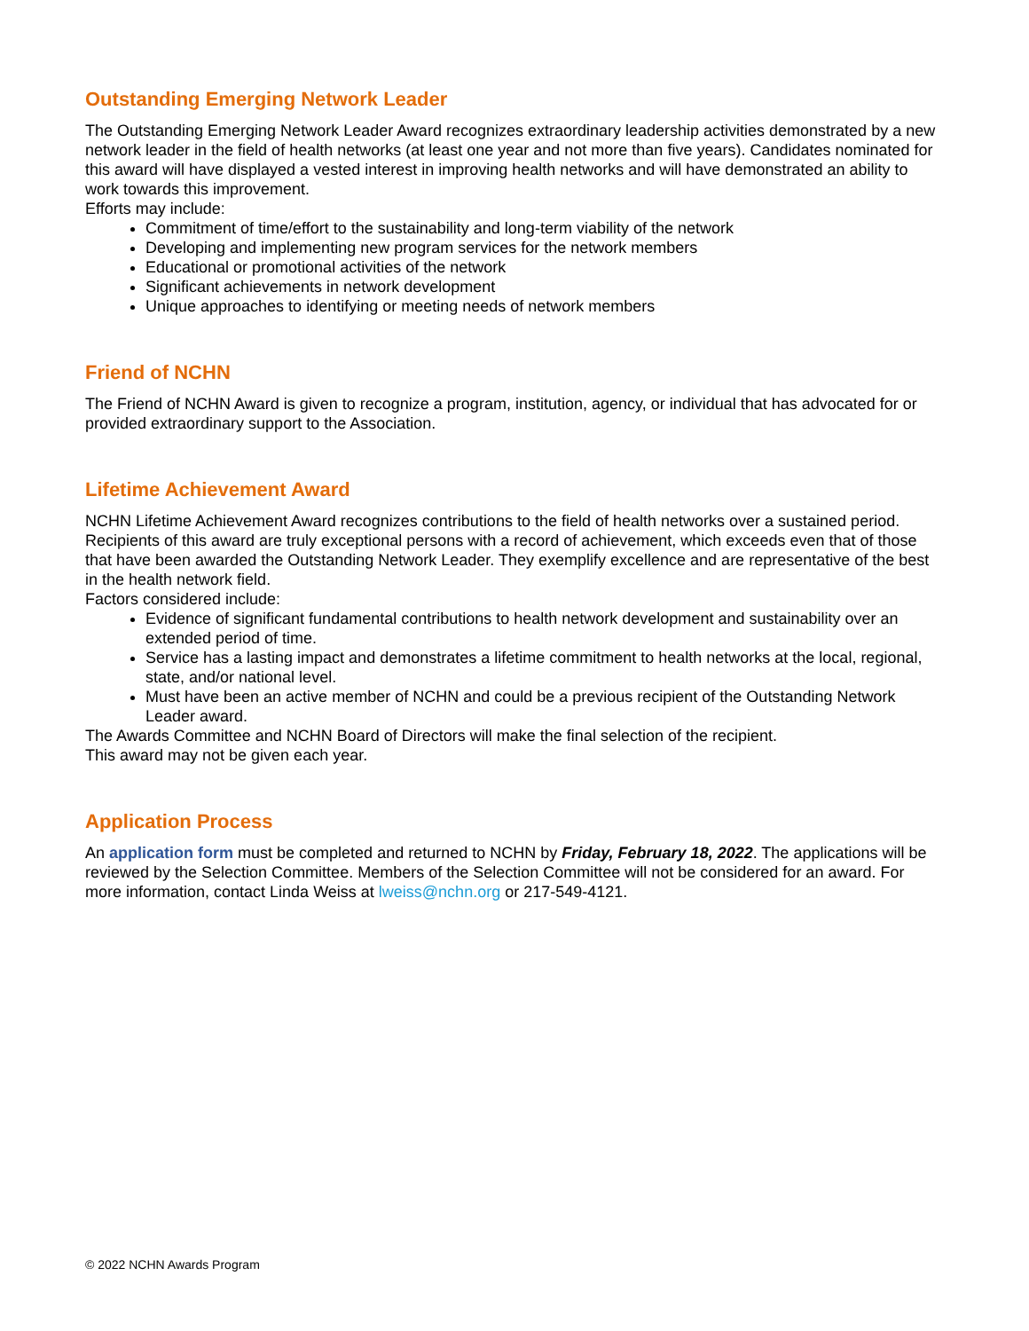Outstanding Emerging Network Leader
The Outstanding Emerging Network Leader Award recognizes extraordinary leadership activities demonstrated by a new network leader in the field of health networks (at least one year and not more than five years). Candidates nominated for this award will have displayed a vested interest in improving health networks and will have demonstrated an ability to work towards this improvement.
Efforts may include:
Commitment of time/effort to the sustainability and long-term viability of the network
Developing and implementing new program services for the network members
Educational or promotional activities of the network
Significant achievements in network development
Unique approaches to identifying or meeting needs of network members
Friend of NCHN
The Friend of NCHN Award is given to recognize a program, institution, agency, or individual that has advocated for or provided extraordinary support to the Association.
Lifetime Achievement Award
NCHN Lifetime Achievement Award recognizes contributions to the field of health networks over a sustained period. Recipients of this award are truly exceptional persons with a record of achievement, which exceeds even that of those that have been awarded the Outstanding Network Leader. They exemplify excellence and are representative of the best in the health network field.
Factors considered include:
Evidence of significant fundamental contributions to health network development and sustainability over an extended period of time.
Service has a lasting impact and demonstrates a lifetime commitment to health networks at the local, regional, state, and/or national level.
Must have been an active member of NCHN and could be a previous recipient of the Outstanding Network Leader award.
The Awards Committee and NCHN Board of Directors will make the final selection of the recipient.
This award may not be given each year.
Application Process
An application form must be completed and returned to NCHN by Friday, February 18, 2022. The applications will be reviewed by the Selection Committee. Members of the Selection Committee will not be considered for an award. For more information, contact Linda Weiss at lweiss@nchn.org or 217-549-4121.
© 2022 NCHN Awards Program